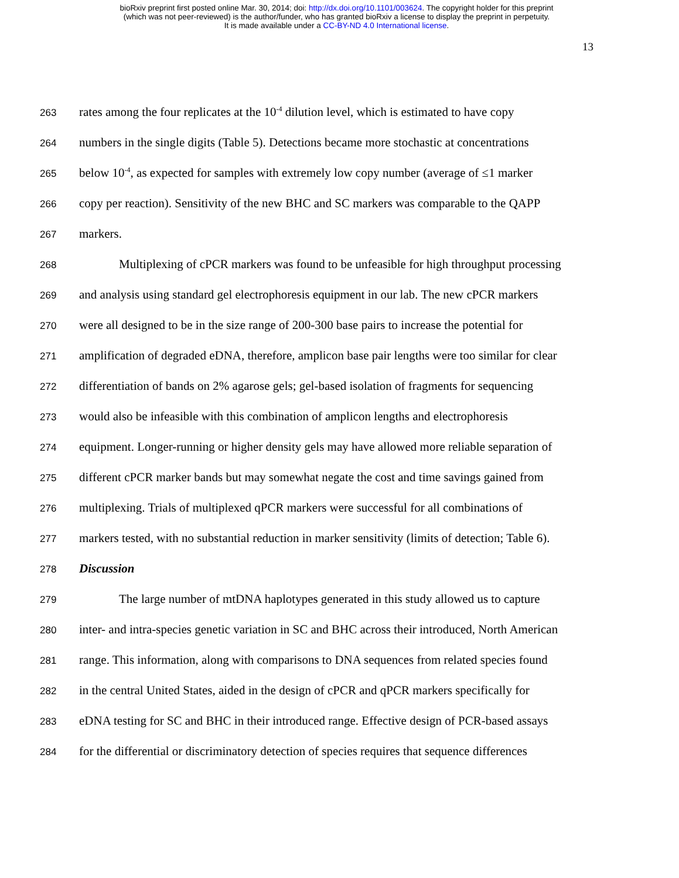bioRxiv preprint first posted online Mar. 30, 2014; doi: http://dx.doi.org/10.1101/003624. The copyright holder for this preprint
(which was not peer-reviewed) is the author/funder, who has granted bioRxiv a license to display the preprint in perpetuity.
It is made available under a CC-BY-ND 4.0 International license.
13
263 rates among the four replicates at the 10<sup>-4</sup> dilution level, which is estimated to have copy
264 numbers in the single digits (Table 5). Detections became more stochastic at concentrations
265 below 10<sup>-4</sup>, as expected for samples with extremely low copy number (average of ≤1 marker
266 copy per reaction). Sensitivity of the new BHC and SC markers was comparable to the QAPP
267 markers.
268 Multiplexing of cPCR markers was found to be unfeasible for high throughput processing
269 and analysis using standard gel electrophoresis equipment in our lab. The new cPCR markers
270 were all designed to be in the size range of 200-300 base pairs to increase the potential for
271 amplification of degraded eDNA, therefore, amplicon base pair lengths were too similar for clear
272 differentiation of bands on 2% agarose gels; gel-based isolation of fragments for sequencing
273 would also be infeasible with this combination of amplicon lengths and electrophoresis
274 equipment. Longer-running or higher density gels may have allowed more reliable separation of
275 different cPCR marker bands but may somewhat negate the cost and time savings gained from
276 multiplexing. Trials of multiplexed qPCR markers were successful for all combinations of
277 markers tested, with no substantial reduction in marker sensitivity (limits of detection; Table 6).
278 Discussion
279 The large number of mtDNA haplotypes generated in this study allowed us to capture
280 inter- and intra-species genetic variation in SC and BHC across their introduced, North American
281 range. This information, along with comparisons to DNA sequences from related species found
282 in the central United States, aided in the design of cPCR and qPCR markers specifically for
283 eDNA testing for SC and BHC in their introduced range. Effective design of PCR-based assays
284 for the differential or discriminatory detection of species requires that sequence differences